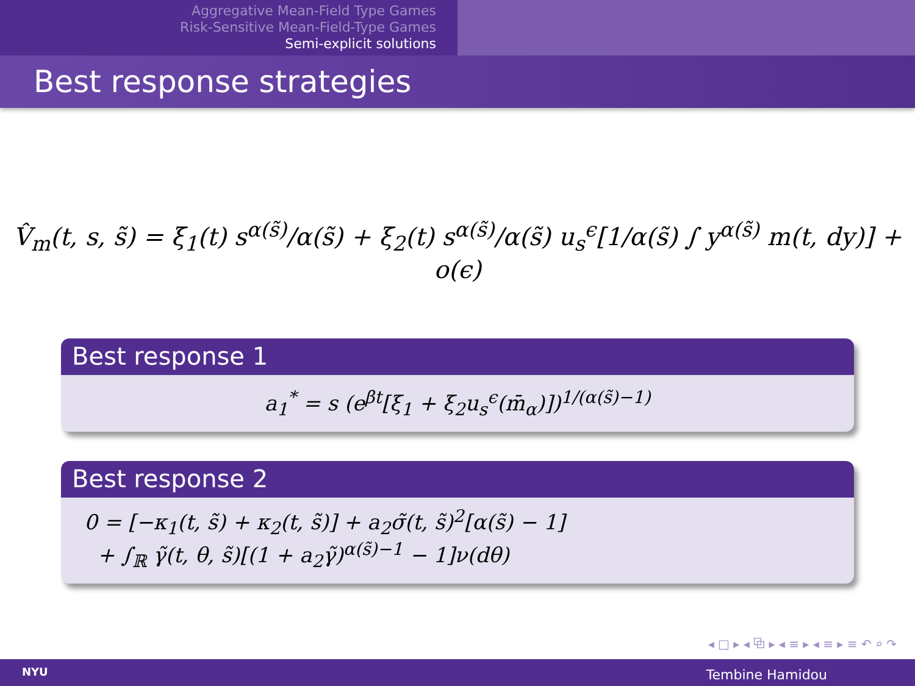Aggregative Mean-Field Type Games
Risk-Sensitive Mean-Field-Type Games
Semi-explicit solutions
Best response strategies
V̂<sub>m</sub>(t, s, s̃) = ξ<sub>1</sub>(t) s<sup>α(s̃)</sup>/α(s̃) + ξ<sub>2</sub>(t) s<sup>α(s̃)</sup>/α(s̃) u<sub>s</sub><sup>ϵ</sup>[1/α(s̃) ∫ y<sup>α(s̃)</sup> m(t, dy)] + o(ϵ)
Best response 1
a<sub>1</sub><sup>*</sup> = s (e<sup>βt</sup>[ξ<sub>1</sub> + ξ<sub>2</sub>u<sub>s</sub><sup>ϵ</sup>(m̄<sub>α</sub>)])<sup>1/(α(s̃)−1)</sup>
Best response 2
0 = [−κ<sub>1</sub>(t, s̃) + κ<sub>2</sub>(t, s̃)] + a<sub>2</sub>σ̃(t, s̃)<sup>2</sup>[α(s̃) − 1]
+ ∫<sub>ℝ</sub> γ̃(t, θ, s̃)[(1 + a<sub>2</sub>γ̃)<sup>α(s̃)−1</sup> − 1]ν(dθ)
◂ □ ▸ ◂ ⧉ ▸ ◂ ≡ ▸ ◂ ≡ ▸ ≡ ↶ ⌕ ↷
NYU Tembine Hamidou